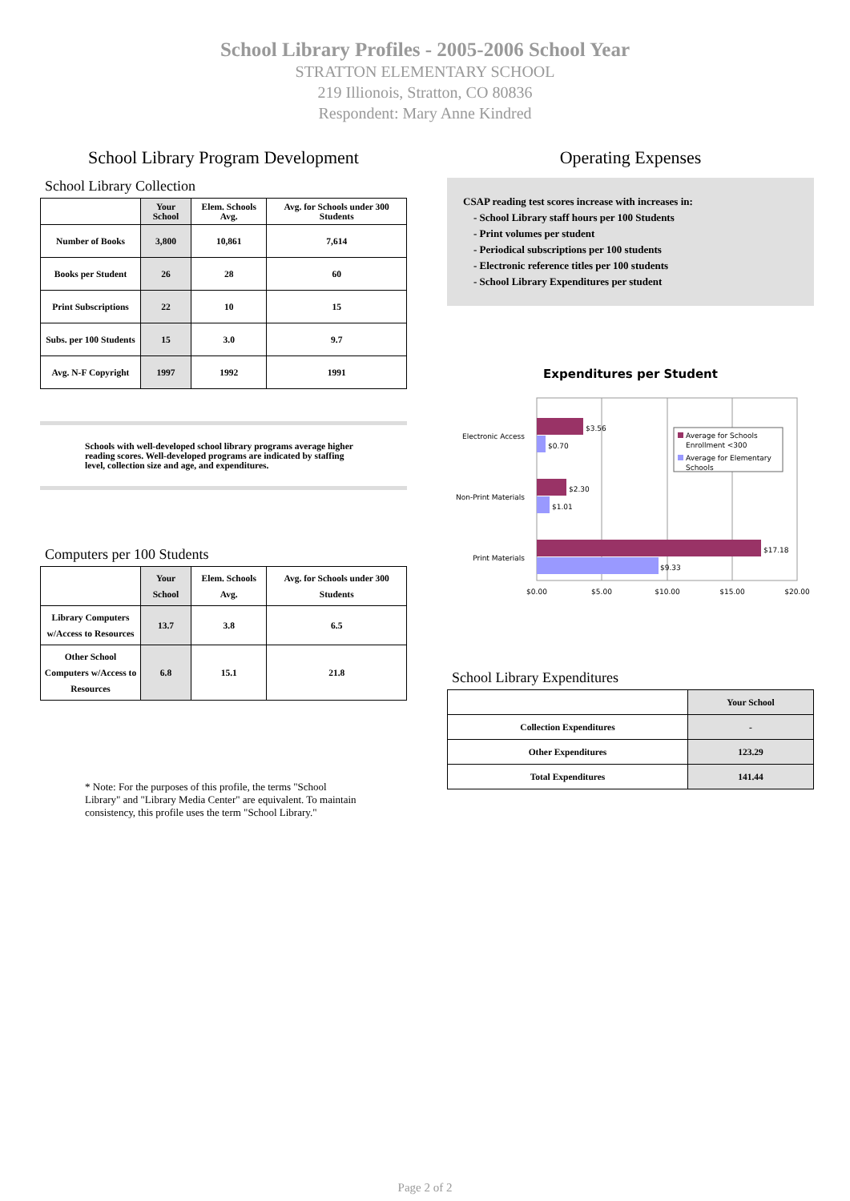School Library Profiles - 2005-2006 School Year
STRATTON ELEMENTARY SCHOOL
219 Illionois, Stratton, CO 80836
Respondent: Mary Anne Kindred
School Library Program Development
School Library Collection
| | Your School | Elem. Schools Avg. | Avg. for Schools under 300 Students |
| --- | --- | --- | --- |
| Number of Books | 3,800 | 10,861 | 7,614 |
| Books per Student | 26 | 28 | 60 |
| Print Subscriptions | 22 | 10 | 15 |
| Subs. per 100 Students | 15 | 3.0 | 9.7 |
| Avg. N-F Copyright | 1997 | 1992 | 1991 |
Schools with well-developed school library programs average higher reading scores. Well-developed programs are indicated by staffing level, collection size and age, and expenditures.
Computers per 100 Students
| | Your School | Elem. Schools Avg. | Avg. for Schools under 300 Students |
| --- | --- | --- | --- |
| Library Computers w/Access to Resources | 13.7 | 3.8 | 6.5 |
| Other School Computers w/Access to Resources | 6.8 | 15.1 | 21.8 |
* Note: For the purposes of this profile, the terms "School Library" and "Library Media Center" are equivalent. To maintain consistency, this profile uses the term "School Library."
Operating Expenses
CSAP reading test scores increase with increases in:
- School Library staff hours per 100 Students
- Print volumes per student
- Periodical subscriptions per 100 students
- Electronic reference titles per 100 students
- School Library Expenditures per student
Expenditures per Student
$3.56
$0.70
$2.30
$1.01
$17.18
$9.33
Electronic Access
Non-Print Materials
Print Materials
$0.00
$5.00
$10.00
$15.00
$20.00
Average for Schools
Enrollment <300
Average for Elementary
Schools
School Library Expenditures
| | Your School |
| --- | --- |
| Collection Expenditures | - |
| Other Expenditures | 123.29 |
| Total Expenditures | 141.44 |
Page 2 of 2